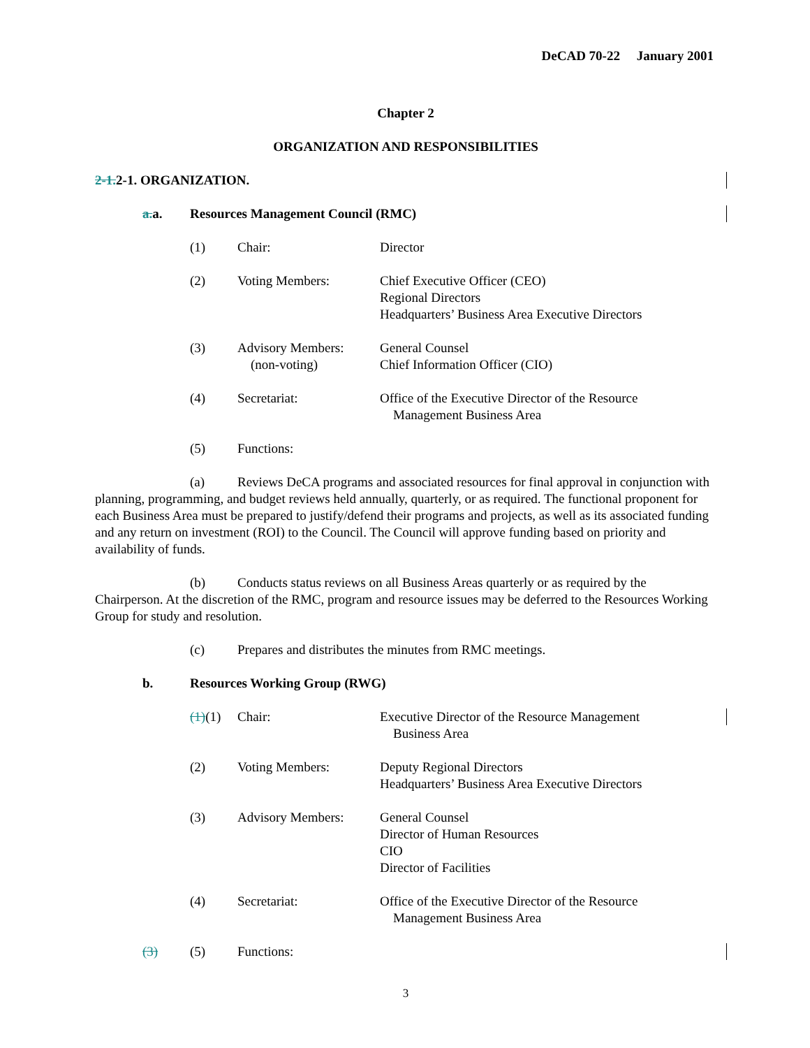DeCAD 70-22 January 2001
Chapter 2
ORGANIZATION AND RESPONSIBILITIES
2-1. 2-1. ORGANIZATION.
a. a. Resources Management Council (RMC)
(1) Chair: Director
(2) Voting Members: Chief Executive Officer (CEO)
Regional Directors
Headquarters’ Business Area Executive Directors
(3) Advisory Members:
(non-voting) General Counsel
Chief Information Officer (CIO)
(4) Secretariat: Office of the Executive Director of the Resource
Management Business Area
(5) Functions:
(a) Reviews DeCA programs and associated resources for final approval in conjunction with planning, programming, and budget reviews held annually, quarterly, or as required. The functional proponent for each Business Area must be prepared to justify/defend their programs and projects, as well as its associated funding and any return on investment (ROI) to the Council. The Council will approve funding based on priority and availability of funds.
(b) Conducts status reviews on all Business Areas quarterly or as required by the Chairperson. At the discretion of the RMC, program and resource issues may be deferred to the Resources Working Group for study and resolution.
(c) Prepares and distributes the minutes from RMC meetings.
b. Resources Working Group (RWG)
(1)(1) Chair: Executive Director of the Resource Management
Business Area
(2) Voting Members: Deputy Regional Directors
Headquarters’ Business Area Executive Directors
(3) Advisory Members: General Counsel
Director of Human Resources
CIO
Director of Facilities
(4) Secretariat: Office of the Executive Director of the Resource
Management Business Area
(3) (5) Functions:
3